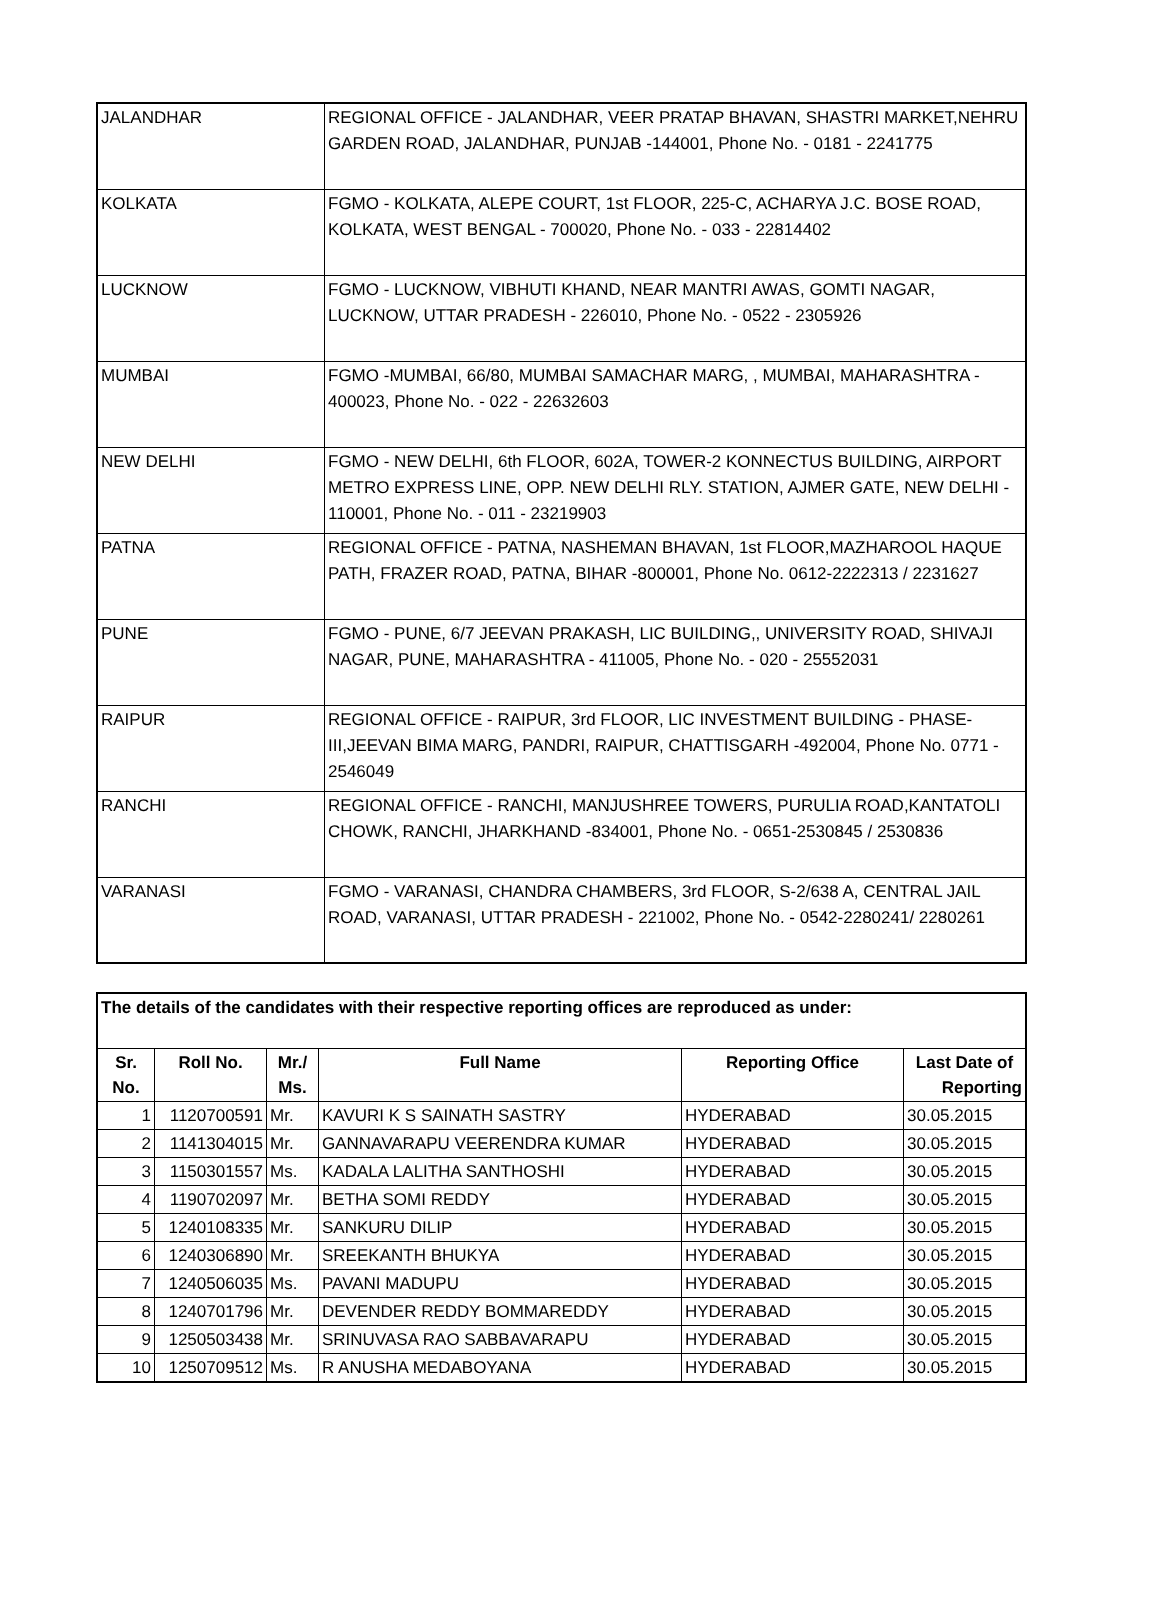| JALANDHAR | REGIONAL OFFICE - JALANDHAR, VEER PRATAP BHAVAN, SHASTRI MARKET,NEHRU GARDEN ROAD, JALANDHAR, PUNJAB -144001, Phone No. - 0181 - 2241775 |
| KOLKATA | FGMO - KOLKATA, ALEPE COURT, 1st FLOOR, 225-C, ACHARYA J.C. BOSE ROAD, KOLKATA, WEST BENGAL - 700020, Phone No. - 033 - 22814402 |
| LUCKNOW | FGMO - LUCKNOW, VIBHUTI KHAND, NEAR MANTRI AWAS, GOMTI NAGAR, LUCKNOW, UTTAR PRADESH - 226010, Phone No. - 0522 - 2305926 |
| MUMBAI | FGMO -MUMBAI, 66/80, MUMBAI SAMACHAR MARG, , MUMBAI, MAHARASHTRA - 400023, Phone No. - 022 - 22632603 |
| NEW DELHI | FGMO - NEW DELHI, 6th FLOOR, 602A, TOWER-2 KONNECTUS BUILDING, AIRPORT METRO EXPRESS LINE, OPP. NEW DELHI RLY. STATION, AJMER GATE, NEW DELHI - 110001, Phone No. - 011 - 23219903 |
| PATNA | REGIONAL OFFICE - PATNA, NASHEMAN BHAVAN, 1st FLOOR,MAZHAROOL HAQUE PATH, FRAZER ROAD, PATNA, BIHAR -800001, Phone No. 0612-2222313 / 2231627 |
| PUNE | FGMO - PUNE, 6/7 JEEVAN PRAKASH, LIC BUILDING,, UNIVERSITY ROAD, SHIVAJI NAGAR, PUNE, MAHARASHTRA - 411005, Phone No. - 020 - 25552031 |
| RAIPUR | REGIONAL OFFICE - RAIPUR, 3rd FLOOR, LIC INVESTMENT BUILDING - PHASE-III,JEEVAN BIMA MARG, PANDRI, RAIPUR, CHATTISGARH -492004, Phone No. 0771 - 2546049 |
| RANCHI | REGIONAL OFFICE - RANCHI, MANJUSHREE TOWERS, PURULIA ROAD,KANTATOLI CHOWK, RANCHI, JHARKHAND -834001, Phone No. - 0651-2530845 / 2530836 |
| VARANASI | FGMO - VARANASI, CHANDRA CHAMBERS, 3rd FLOOR, S-2/638 A, CENTRAL JAIL ROAD, VARANASI, UTTAR PRADESH - 221002, Phone No. - 0542-2280241/ 2280261 |
| The details of the candidates with their respective reporting offices are reproduced as under: | | | | | |
| Sr. No. | Roll No. | Mr./ Ms. | Full Name | Reporting Office | Last Date of Reporting |
| 1 | 1120700591 | Mr. | KAVURI K S SAINATH SASTRY | HYDERABAD | 30.05.2015 |
| 2 | 1141304015 | Mr. | GANNAVARAPU VEERENDRA KUMAR | HYDERABAD | 30.05.2015 |
| 3 | 1150301557 | Ms. | KADALA LALITHA SANTHOSHI | HYDERABAD | 30.05.2015 |
| 4 | 1190702097 | Mr. | BETHA SOMI REDDY | HYDERABAD | 30.05.2015 |
| 5 | 1240108335 | Mr. | SANKURU DILIP | HYDERABAD | 30.05.2015 |
| 6 | 1240306890 | Mr. | SREEKANTH BHUKYA | HYDERABAD | 30.05.2015 |
| 7 | 1240506035 | Ms. | PAVANI MADUPU | HYDERABAD | 30.05.2015 |
| 8 | 1240701796 | Mr. | DEVENDER REDDY BOMMAREDDY | HYDERABAD | 30.05.2015 |
| 9 | 1250503438 | Mr. | SRINUVASA RAO SABBAVARAPU | HYDERABAD | 30.05.2015 |
| 10 | 1250709512 | Ms. | R ANUSHA MEDABOYANA | HYDERABAD | 30.05.2015 |